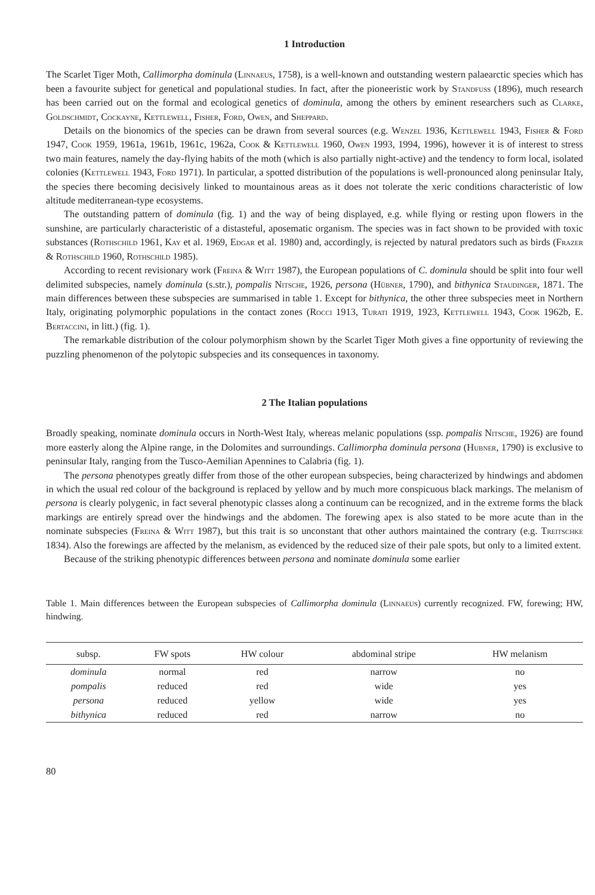1 Introduction
The Scarlet Tiger Moth, Callimorpha dominula (Linnaeus, 1758), is a well-known and outstanding western palaearctic species which has been a favourite subject for genetical and populational studies. In fact, after the pioneeristic work by Standfuss (1896), much research has been carried out on the formal and ecological genetics of dominula, among the others by eminent researchers such as Clarke, Goldschmidt, Cockayne, Kettlewell, Fisher, Ford, Owen, and Sheppard.
Details on the bionomics of the species can be drawn from several sources (e.g. Wenzel 1936, Kettlewell 1943, Fisher & Ford 1947, Cook 1959, 1961a, 1961b, 1961c, 1962a, Cook & Kettlewell 1960, Owen 1993, 1994, 1996), however it is of interest to stress two main features, namely the day-flying habits of the moth (which is also partially night-active) and the tendency to form local, isolated colonies (Kettlewell 1943, Ford 1971). In particular, a spotted distribution of the populations is well-pronounced along peninsular Italy, the species there becoming decisively linked to mountainous areas as it does not tolerate the xeric conditions characteristic of low altitude mediterranean-type ecosystems.
The outstanding pattern of dominula (fig. 1) and the way of being displayed, e.g. while flying or resting upon flowers in the sunshine, are particularly characteristic of a distasteful, aposematic organism. The species was in fact shown to be provided with toxic substances (Rothschild 1961, Kay et al. 1969, Edgar et al. 1980) and, accordingly, is rejected by natural predators such as birds (Frazer & Rothschild 1960, Rothschild 1985).
According to recent revisionary work (Freina & Witt 1987), the European populations of C. dominula should be split into four well delimited subspecies, namely dominula (s.str.), pompalis Nitsche, 1926, persona (Hübner, 1790), and bithynica Staudinger, 1871. The main differences between these subspecies are summarised in table 1. Except for bithynica, the other three subspecies meet in Northern Italy, originating polymorphic populations in the contact zones (Rocci 1913, Turati 1919, 1923, Kettlewell 1943, Cook 1962b, E. Bertaccini, in litt.) (fig. 1).
The remarkable distribution of the colour polymorphism shown by the Scarlet Tiger Moth gives a fine opportunity of reviewing the puzzling phenomenon of the polytopic subspecies and its consequences in taxonomy.
2 The Italian populations
Broadly speaking, nominate dominula occurs in North-West Italy, whereas melanic populations (ssp. pompalis Nitsche, 1926) are found more easterly along the Alpine range, in the Dolomites and surroundings. Callimorpha dominula persona (Hubner, 1790) is exclusive to peninsular Italy, ranging from the Tusco-Aemilian Apennines to Calabria (fig. 1).
The persona phenotypes greatly differ from those of the other european subspecies, being characterized by hindwings and abdomen in which the usual red colour of the background is replaced by yellow and by much more conspicuous black markings. The melanism of persona is clearly polygenic, in fact several phenotypic classes along a continuum can be recognized, and in the extreme forms the black markings are entirely spread over the hindwings and the abdomen. The forewing apex is also stated to be more acute than in the nominate subspecies (Freina & Witt 1987), but this trait is so unconstant that other authors maintained the contrary (e.g. Treitschke 1834). Also the forewings are affected by the melanism, as evidenced by the reduced size of their pale spots, but only to a limited extent.
Because of the striking phenotypic differences between persona and nominate dominula some earlier
Table 1. Main differences between the European subspecies of Callimorpha dominula (Linnaeus) currently recognized. FW, forewing; HW, hindwing.
| subsp. | FW spots | HW colour | abdominal stripe | HW melanism |
| --- | --- | --- | --- | --- |
| dominula | normal | red | narrow | no |
| pompalis | reduced | red | wide | yes |
| persona | reduced | yellow | wide | yes |
| bithynica | reduced | red | narrow | no |
80